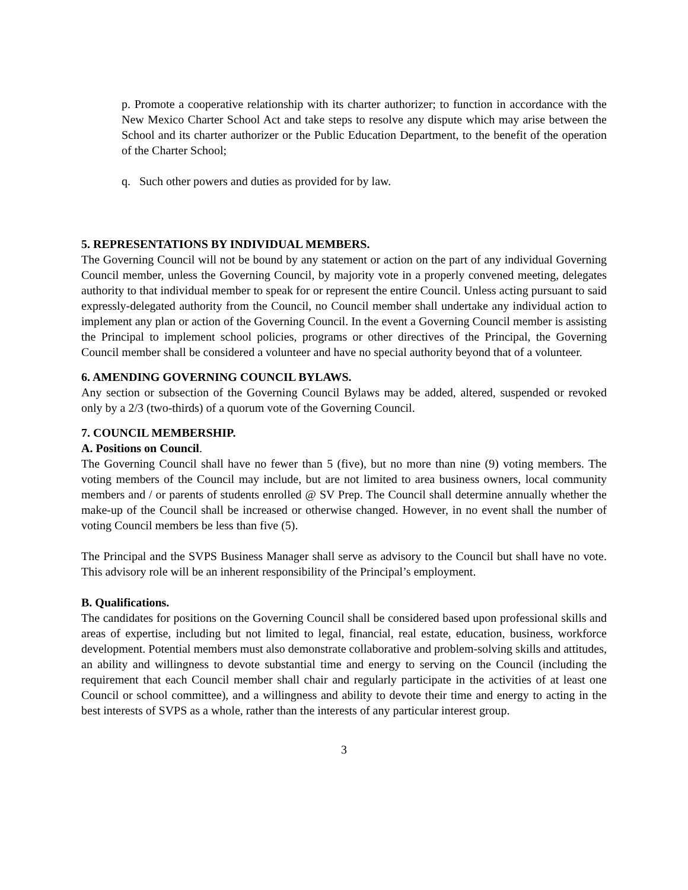p. Promote a cooperative relationship with its charter authorizer; to function in accordance with the New Mexico Charter School Act and take steps to resolve any dispute which may arise between the School and its charter authorizer or the Public Education Department, to the benefit of the operation of the Charter School;
q. Such other powers and duties as provided for by law.
5. REPRESENTATIONS BY INDIVIDUAL MEMBERS.
The Governing Council will not be bound by any statement or action on the part of any individual Governing Council member, unless the Governing Council, by majority vote in a properly convened meeting, delegates authority to that individual member to speak for or represent the entire Council. Unless acting pursuant to said expressly-delegated authority from the Council, no Council member shall undertake any individual action to implement any plan or action of the Governing Council. In the event a Governing Council member is assisting the Principal to implement school policies, programs or other directives of the Principal, the Governing Council member shall be considered a volunteer and have no special authority beyond that of a volunteer.
6. AMENDING GOVERNING COUNCIL BYLAWS.
Any section or subsection of the Governing Council Bylaws may be added, altered, suspended or revoked only by a 2/3 (two-thirds) of a quorum vote of the Governing Council.
7. COUNCIL MEMBERSHIP.
A. Positions on Council.
The Governing Council shall have no fewer than 5 (five), but no more than nine (9) voting members. The voting members of the Council may include, but are not limited to area business owners, local community members and / or parents of students enrolled @ SV Prep. The Council shall determine annually whether the make-up of the Council shall be increased or otherwise changed. However, in no event shall the number of voting Council members be less than five (5).
The Principal and the SVPS Business Manager shall serve as advisory to the Council but shall have no vote. This advisory role will be an inherent responsibility of the Principal’s employment.
B. Qualifications.
The candidates for positions on the Governing Council shall be considered based upon professional skills and areas of expertise, including but not limited to legal, financial, real estate, education, business, workforce development. Potential members must also demonstrate collaborative and problem-solving skills and attitudes, an ability and willingness to devote substantial time and energy to serving on the Council (including the requirement that each Council member shall chair and regularly participate in the activities of at least one Council or school committee), and a willingness and ability to devote their time and energy to acting in the best interests of SVPS as a whole, rather than the interests of any particular interest group.
3